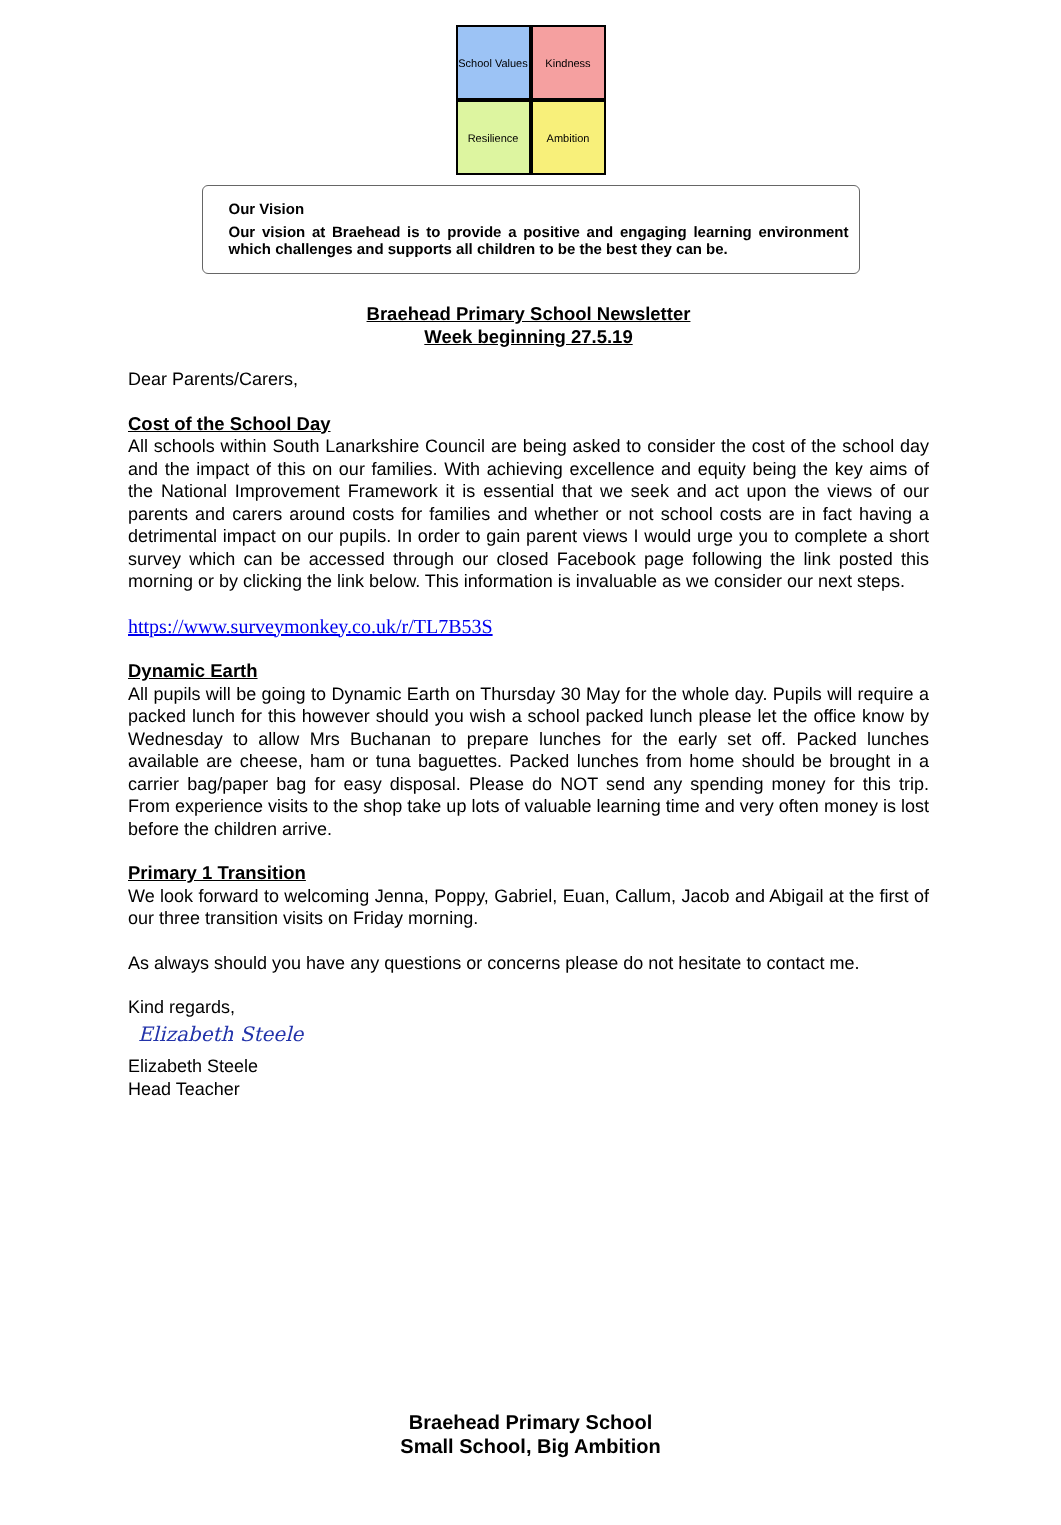School Values
Kindness
Resilience
Ambition
Our Vision
Our vision at Braehead is to provide a positive and engaging learning environment which challenges and supports all children to be the best they can be.
Braehead Primary School Newsletter
Week beginning 27.5.19
Dear Parents/Carers,
Cost of the School Day
All schools within South Lanarkshire Council are being asked to consider the cost of the school day and the impact of this on our families. With achieving excellence and equity being the key aims of the National Improvement Framework it is essential that we seek and act upon the views of our parents and carers around costs for families and whether or not school costs are in fact having a detrimental impact on our pupils. In order to gain parent views I would urge you to complete a short survey which can be accessed through our closed Facebook page following the link posted this morning or by clicking the link below. This information is invaluable as we consider our next steps.
https://www.surveymonkey.co.uk/r/TL7B53S
Dynamic Earth
All pupils will be going to Dynamic Earth on Thursday 30 May for the whole day. Pupils will require a packed lunch for this however should you wish a school packed lunch please let the office know by Wednesday to allow Mrs Buchanan to prepare lunches for the early set off. Packed lunches available are cheese, ham or tuna baguettes. Packed lunches from home should be brought in a carrier bag/paper bag for easy disposal. Please do NOT send any spending money for this trip. From experience visits to the shop take up lots of valuable learning time and very often money is lost before the children arrive.
Primary 1 Transition
We look forward to welcoming Jenna, Poppy, Gabriel, Euan, Callum, Jacob and Abigail at the first of our three transition visits on Friday morning.
As always should you have any questions or concerns please do not hesitate to contact me.
Kind regards,
Elizabeth Steele
Elizabeth Steele
Head Teacher
Braehead Primary School
Small School, Big Ambition